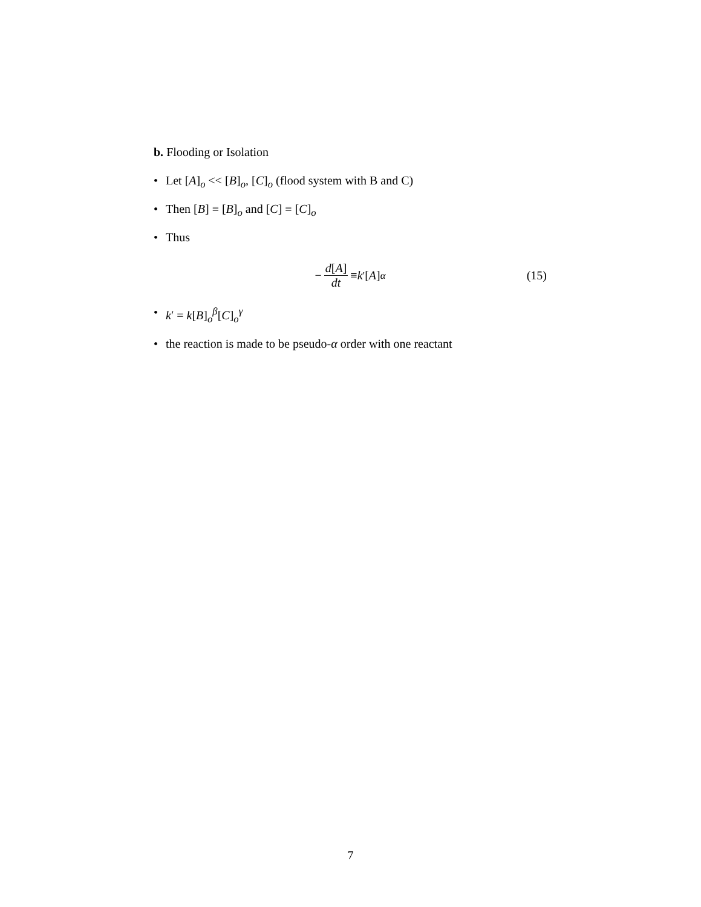b. Flooding or Isolation
• Let [A]<sub>o</sub> << [B]<sub>o</sub>, [C]<sub>o</sub> (flood system with B and C)
• Then [B] ≡ [B]<sub>o</sub> and [C] ≡ [C]<sub>o</sub>
• Thus
− d[A] dt ≡ k<sup>′</sup>[A]<sup>α</sup> (15)
• k′ = k[B]<sub>o</sub><sup>β</sup>[C]<sub>o</sub><sup>γ</sup>
• the reaction is made to be pseudo-α order with one reactant
7